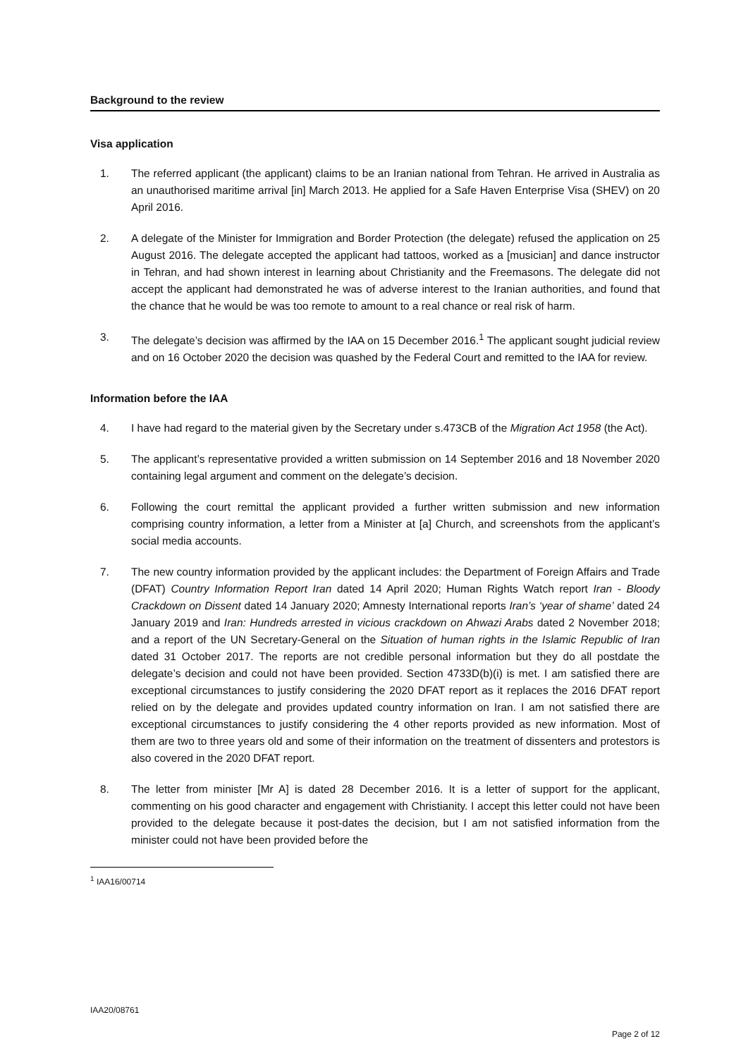Background to the review
Visa application
1. The referred applicant (the applicant) claims to be an Iranian national from Tehran. He arrived in Australia as an unauthorised maritime arrival [in] March 2013. He applied for a Safe Haven Enterprise Visa (SHEV) on 20 April 2016.
2. A delegate of the Minister for Immigration and Border Protection (the delegate) refused the application on 25 August 2016. The delegate accepted the applicant had tattoos, worked as a [musician] and dance instructor in Tehran, and had shown interest in learning about Christianity and the Freemasons. The delegate did not accept the applicant had demonstrated he was of adverse interest to the Iranian authorities, and found that the chance that he would be was too remote to amount to a real chance or real risk of harm.
3. The delegate’s decision was affirmed by the IAA on 15 December 2016.<sup>1</sup> The applicant sought judicial review and on 16 October 2020 the decision was quashed by the Federal Court and remitted to the IAA for review.
Information before the IAA
4. I have had regard to the material given by the Secretary under s.473CB of the Migration Act 1958 (the Act).
5. The applicant’s representative provided a written submission on 14 September 2016 and 18 November 2020 containing legal argument and comment on the delegate’s decision.
6. Following the court remittal the applicant provided a further written submission and new information comprising country information, a letter from a Minister at [a] Church, and screenshots from the applicant’s social media accounts.
7. The new country information provided by the applicant includes: the Department of Foreign Affairs and Trade (DFAT) Country Information Report Iran dated 14 April 2020; Human Rights Watch report Iran - Bloody Crackdown on Dissent dated 14 January 2020; Amnesty International reports Iran’s ‘year of shame’ dated 24 January 2019 and Iran: Hundreds arrested in vicious crackdown on Ahwazi Arabs dated 2 November 2018; and a report of the UN Secretary-General on the Situation of human rights in the Islamic Republic of Iran dated 31 October 2017. The reports are not credible personal information but they do all postdate the delegate’s decision and could not have been provided. Section 4733D(b)(i) is met. I am satisfied there are exceptional circumstances to justify considering the 2020 DFAT report as it replaces the 2016 DFAT report relied on by the delegate and provides updated country information on Iran. I am not satisfied there are exceptional circumstances to justify considering the 4 other reports provided as new information. Most of them are two to three years old and some of their information on the treatment of dissenters and protestors is also covered in the 2020 DFAT report.
8. The letter from minister [Mr A] is dated 28 December 2016. It is a letter of support for the applicant, commenting on his good character and engagement with Christianity. I accept this letter could not have been provided to the delegate because it post-dates the decision, but I am not satisfied information from the minister could not have been provided before the
<sup>1</sup> IAA16/00714
IAA20/08761
Page 2 of 12